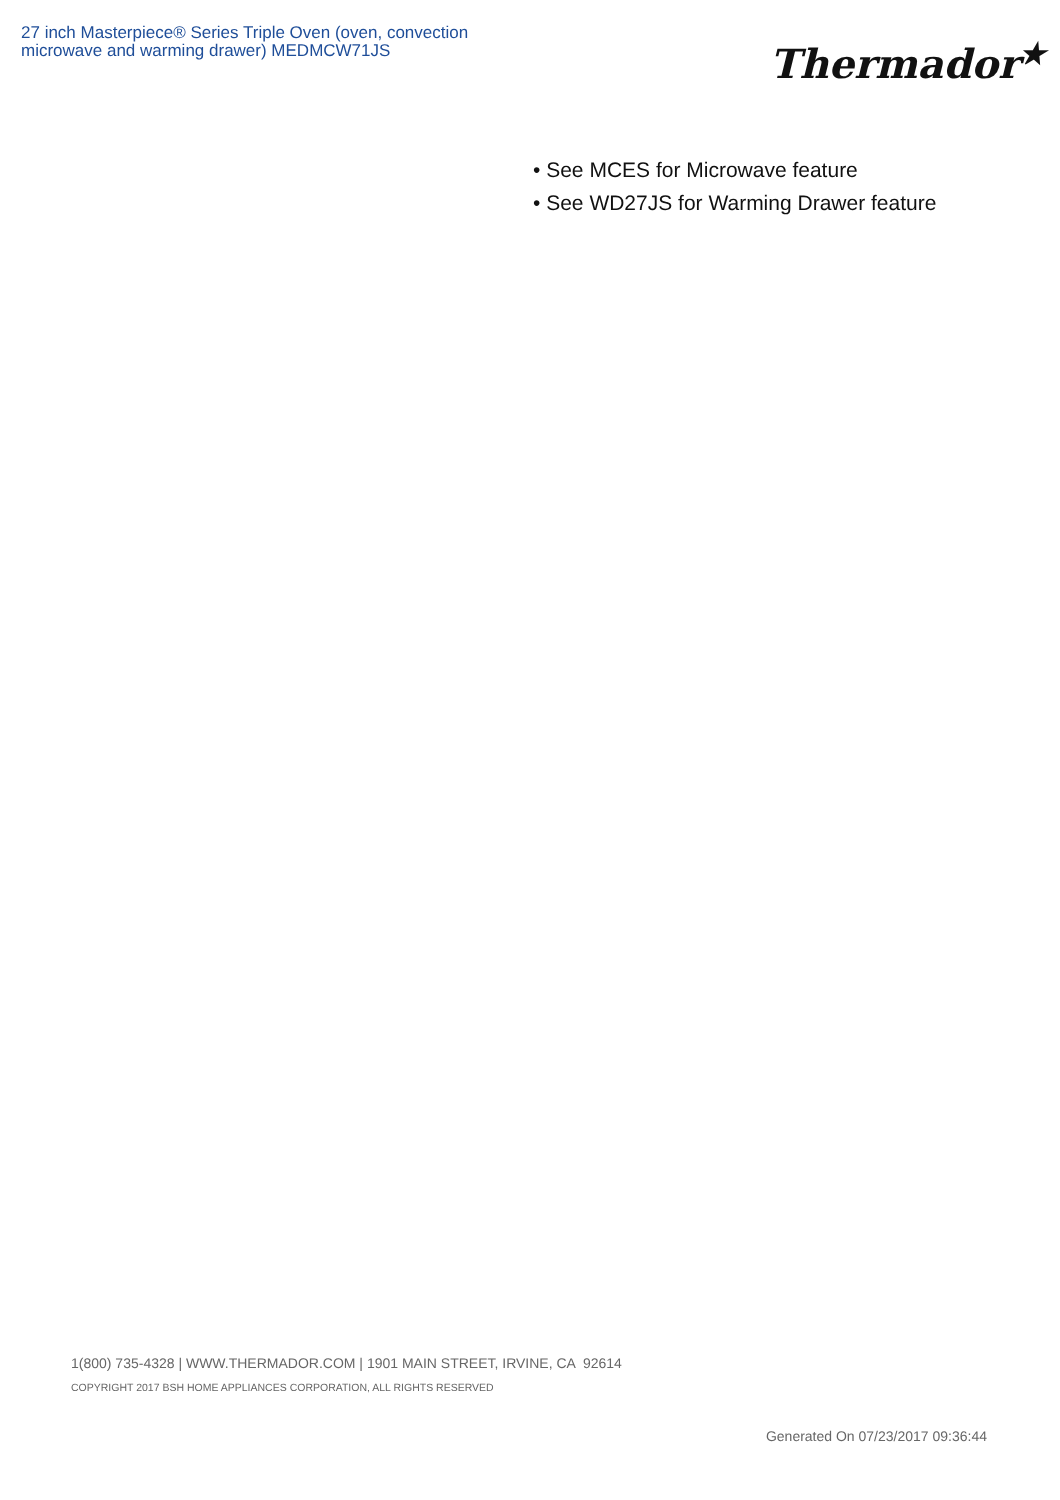27 inch Masterpiece® Series Triple Oven (oven, convection microwave and warming drawer) MEDMCW71JS
Thermador<sup>★</sup>
• See MCES for Microwave feature
• See WD27JS for Warming Drawer feature
1(800) 735-4328 | WWW.THERMADOR.COM | 1901 MAIN STREET, IRVINE, CA 92614
COPYRIGHT 2017 BSH HOME APPLIANCES CORPORATION, ALL RIGHTS RESERVED
Generated On 07/23/2017 09:36:44